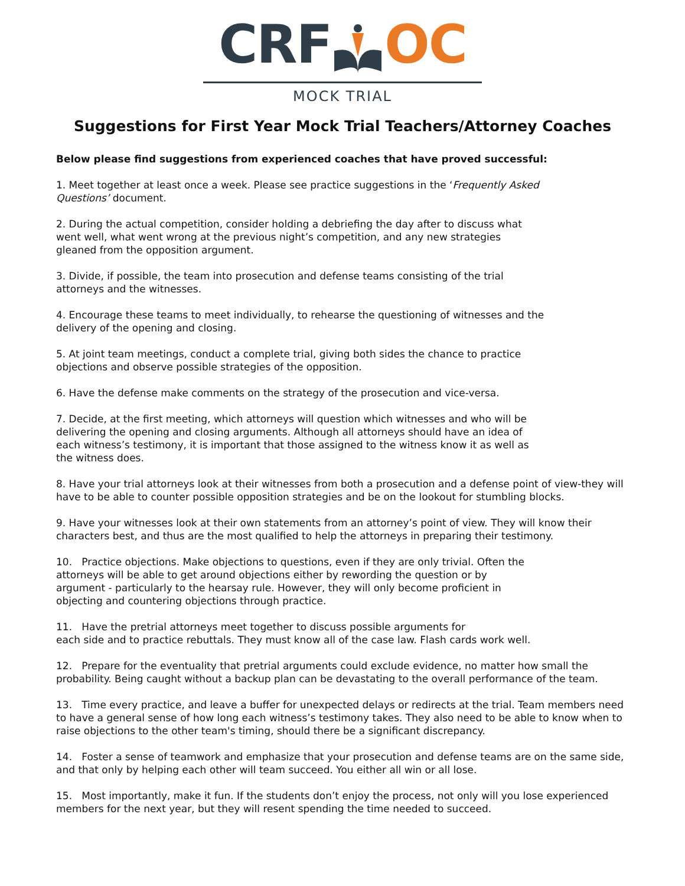CRFOC
MOCK TRIAL
Suggestions for First Year Mock Trial Teachers/Attorney Coaches
Below please find suggestions from experienced coaches that have proved successful:
1. Meet together at least once a week. Please see practice suggestions in the ‘Frequently Asked
Questions’ document.
2. During the actual competition, consider holding a debriefing the day after to discuss what
went well, what went wrong at the previous night’s competition, and any new strategies
gleaned from the opposition argument.
3. Divide, if possible, the team into prosecution and defense teams consisting of the trial
attorneys and the witnesses.
4. Encourage these teams to meet individually, to rehearse the questioning of witnesses and the
delivery of the opening and closing.
5. At joint team meetings, conduct a complete trial, giving both sides the chance to practice
objections and observe possible strategies of the opposition.
6. Have the defense make comments on the strategy of the prosecution and vice-versa.
7. Decide, at the first meeting, which attorneys will question which witnesses and who will be
delivering the opening and closing arguments. Although all attorneys should have an idea of
each witness’s testimony, it is important that those assigned to the witness know it as well as
the witness does.
8. Have your trial attorneys look at their witnesses from both a prosecution and a defense point of view-they will have to be able to counter possible opposition strategies and be on the lookout for stumbling blocks.
9. Have your witnesses look at their own statements from an attorney’s point of view. They will know their characters best, and thus are the most qualified to help the attorneys in preparing their testimony.
10. Practice objections. Make objections to questions, even if they are only trivial. Often the
attorneys will be able to get around objections either by rewording the question or by
argument - particularly to the hearsay rule. However, they will only become proficient in
objecting and countering objections through practice.
11. Have the pretrial attorneys meet together to discuss possible arguments for
each side and to practice rebuttals. They must know all of the case law. Flash cards work well.
12. Prepare for the eventuality that pretrial arguments could exclude evidence, no matter how small the probability. Being caught without a backup plan can be devastating to the overall performance of the team.
13. Time every practice, and leave a buffer for unexpected delays or redirects at the trial. Team members need to have a general sense of how long each witness’s testimony takes. They also need to be able to know when to raise objections to the other team's timing, should there be a significant discrepancy.
14. Foster a sense of teamwork and emphasize that your prosecution and defense teams are on the same side, and that only by helping each other will team succeed. You either all win or all lose.
15. Most importantly, make it fun. If the students don’t enjoy the process, not only will you lose experienced members for the next year, but they will resent spending the time needed to succeed.